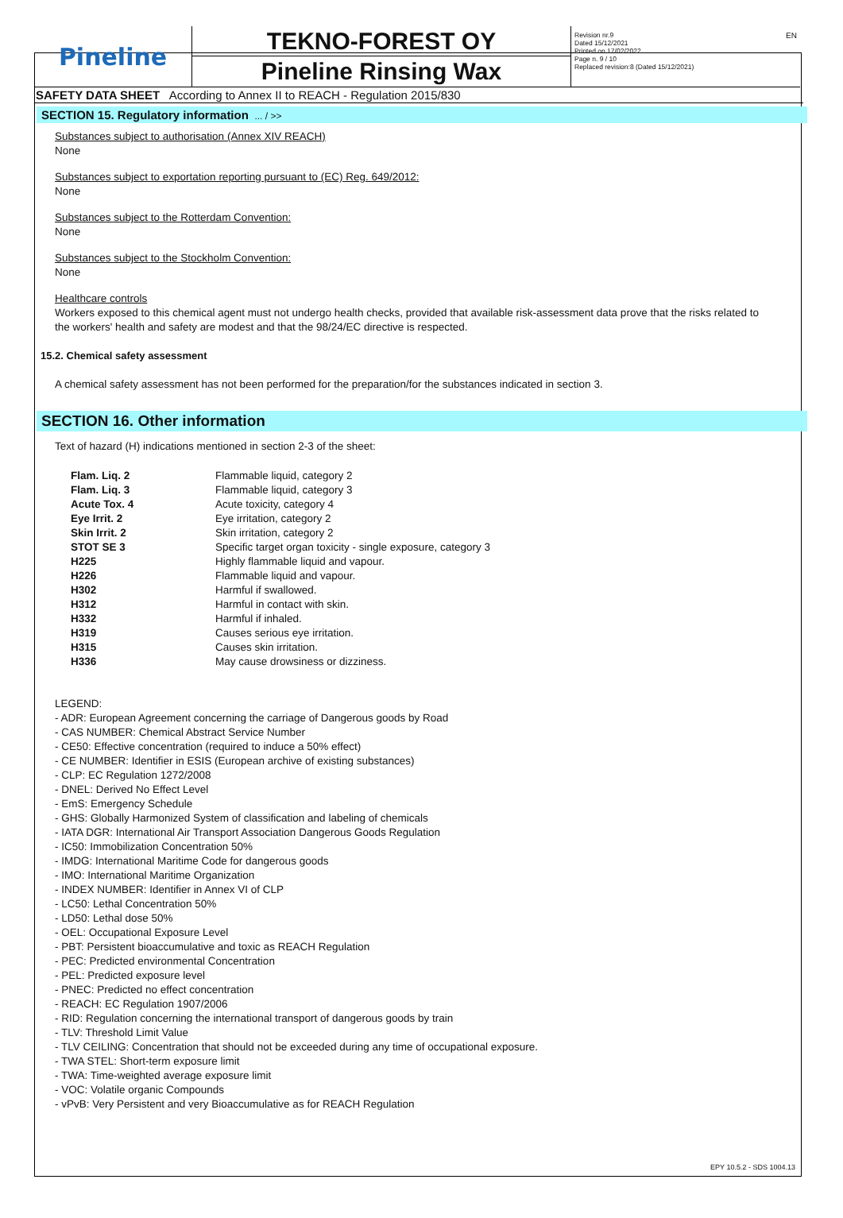Pineline
TEKNO-FOREST OY
Pineline Rinsing Wax
Revision nr.9
Dated 15/12/2021
Printed on 17/02/2022
Page n. 9 / 10
Replaced revision:8 (Dated 15/12/2021)
EN
SAFETY DATA SHEET According to Annex II to REACH - Regulation 2015/830
SECTION 15. Regulatory information ... / >>
Substances subject to authorisation (Annex XIV REACH)
None
Substances subject to exportation reporting pursuant to (EC) Reg. 649/2012:
None
Substances subject to the Rotterdam Convention:
None
Substances subject to the Stockholm Convention:
None
Healthcare controls
Workers exposed to this chemical agent must not undergo health checks, provided that available risk-assessment data prove that the risks related to the workers' health and safety are modest and that the 98/24/EC directive is respected.
15.2. Chemical safety assessment
A chemical safety assessment has not been performed for the preparation/for the substances indicated in section 3.
SECTION 16. Other information
Text of hazard (H) indications mentioned in section 2-3 of the sheet:
| Flam. Liq. 2 | Flammable liquid, category 2 |
| Flam. Liq. 3 | Flammable liquid, category 3 |
| Acute Tox. 4 | Acute toxicity, category 4 |
| Eye Irrit. 2 | Eye irritation, category 2 |
| Skin Irrit. 2 | Skin irritation, category 2 |
| STOT SE 3 | Specific target organ toxicity - single exposure, category 3 |
| H225 | Highly flammable liquid and vapour. |
| H226 | Flammable liquid and vapour. |
| H302 | Harmful if swallowed. |
| H312 | Harmful in contact with skin. |
| H332 | Harmful if inhaled. |
| H319 | Causes serious eye irritation. |
| H315 | Causes skin irritation. |
| H336 | May cause drowsiness or dizziness. |
LEGEND:
- ADR: European Agreement concerning the carriage of Dangerous goods by Road
- CAS NUMBER: Chemical Abstract Service Number
- CE50: Effective concentration (required to induce a 50% effect)
- CE NUMBER: Identifier in ESIS (European archive of existing substances)
- CLP: EC Regulation 1272/2008
- DNEL: Derived No Effect Level
- EmS: Emergency Schedule
- GHS: Globally Harmonized System of classification and labeling of chemicals
- IATA DGR: International Air Transport Association Dangerous Goods Regulation
- IC50: Immobilization Concentration 50%
- IMDG: International Maritime Code for dangerous goods
- IMO: International Maritime Organization
- INDEX NUMBER: Identifier in Annex VI of CLP
- LC50: Lethal Concentration 50%
- LD50: Lethal dose 50%
- OEL: Occupational Exposure Level
- PBT: Persistent bioaccumulative and toxic as REACH Regulation
- PEC: Predicted environmental Concentration
- PEL: Predicted exposure level
- PNEC: Predicted no effect concentration
- REACH: EC Regulation 1907/2006
- RID: Regulation concerning the international transport of dangerous goods by train
- TLV: Threshold Limit Value
- TLV CEILING: Concentration that should not be exceeded during any time of occupational exposure.
- TWA STEL: Short-term exposure limit
- TWA: Time-weighted average exposure limit
- VOC: Volatile organic Compounds
- vPvB: Very Persistent and very Bioaccumulative as for REACH Regulation
EPY 10.5.2 - SDS 1004.13